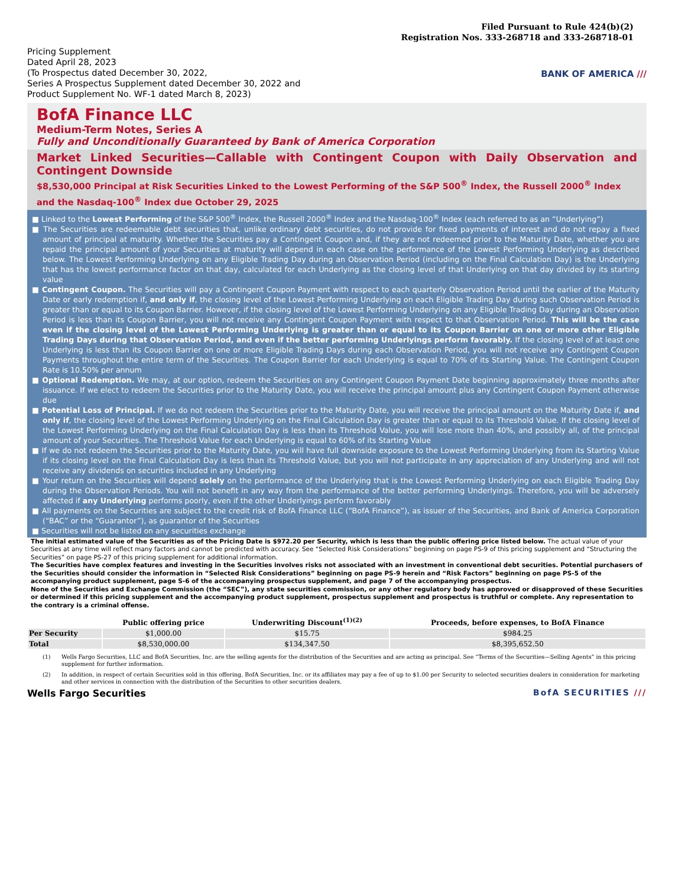Filed Pursuant to Rule 424(b)(2)
Registration Nos. 333-268718 and 333-268718-01
Pricing Supplement
Dated April 28, 2023
(To Prospectus dated December 30, 2022,
Series A Prospectus Supplement dated December 30, 2022 and
Product Supplement No. WF-1 dated March 8, 2023)
BANK OF AMERICA ///
BofA Finance LLC
Medium-Term Notes, Series A
Fully and Unconditionally Guaranteed by Bank of America Corporation
Market Linked Securities—Callable with Contingent Coupon with Daily Observation and Contingent Downside
$8,530,000 Principal at Risk Securities Linked to the Lowest Performing of the S&P 500<sup>®</sup> Index, the Russell 2000<sup>®</sup> Index and the Nasdaq-100<sup>®</sup> Index due October 29, 2025
■ Linked to the Lowest Performing of the S&P 500<sup>®</sup> Index, the Russell 2000<sup>®</sup> Index and the Nasdaq-100<sup>®</sup> Index (each referred to as an “Underlying”)
■ The Securities are redeemable debt securities that, unlike ordinary debt securities, do not provide for fixed payments of interest and do not repay a fixed amount of principal at maturity. Whether the Securities pay a Contingent Coupon and, if they are not redeemed prior to the Maturity Date, whether you are repaid the principal amount of your Securities at maturity will depend in each case on the performance of the Lowest Performing Underlying as described below. The Lowest Performing Underlying on any Eligible Trading Day during an Observation Period (including on the Final Calculation Day) is the Underlying that has the lowest performance factor on that day, calculated for each Underlying as the closing level of that Underlying on that day divided by its starting value
■ Contingent Coupon. The Securities will pay a Contingent Coupon Payment with respect to each quarterly Observation Period until the earlier of the Maturity Date or early redemption if, and only if, the closing level of the Lowest Performing Underlying on each Eligible Trading Day during such Observation Period is greater than or equal to its Coupon Barrier. However, if the closing level of the Lowest Performing Underlying on any Eligible Trading Day during an Observation Period is less than its Coupon Barrier, you will not receive any Contingent Coupon Payment with respect to that Observation Period. This will be the case even if the closing level of the Lowest Performing Underlying is greater than or equal to its Coupon Barrier on one or more other Eligible Trading Days during that Observation Period, and even if the better performing Underlyings perform favorably. If the closing level of at least one Underlying is less than its Coupon Barrier on one or more Eligible Trading Days during each Observation Period, you will not receive any Contingent Coupon Payments throughout the entire term of the Securities. The Coupon Barrier for each Underlying is equal to 70% of its Starting Value. The Contingent Coupon Rate is 10.50% per annum
■ Optional Redemption. We may, at our option, redeem the Securities on any Contingent Coupon Payment Date beginning approximately three months after issuance. If we elect to redeem the Securities prior to the Maturity Date, you will receive the principal amount plus any Contingent Coupon Payment otherwise due
■ Potential Loss of Principal. If we do not redeem the Securities prior to the Maturity Date, you will receive the principal amount on the Maturity Date if, and only if, the closing level of the Lowest Performing Underlying on the Final Calculation Day is greater than or equal to its Threshold Value. If the closing level of the Lowest Performing Underlying on the Final Calculation Day is less than its Threshold Value, you will lose more than 40%, and possibly all, of the principal amount of your Securities. The Threshold Value for each Underlying is equal to 60% of its Starting Value
■ If we do not redeem the Securities prior to the Maturity Date, you will have full downside exposure to the Lowest Performing Underlying from its Starting Value if its closing level on the Final Calculation Day is less than its Threshold Value, but you will not participate in any appreciation of any Underlying and will not receive any dividends on securities included in any Underlying
■ Your return on the Securities will depend solely on the performance of the Underlying that is the Lowest Performing Underlying on each Eligible Trading Day during the Observation Periods. You will not benefit in any way from the performance of the better performing Underlyings. Therefore, you will be adversely affected if any Underlying performs poorly, even if the other Underlyings perform favorably
■ All payments on the Securities are subject to the credit risk of BofA Finance LLC (“BofA Finance”), as issuer of the Securities, and Bank of America Corporation (“BAC” or the “Guarantor”), as guarantor of the Securities
■ Securities will not be listed on any securities exchange
The initial estimated value of the Securities as of the Pricing Date is $972.20 per Security, which is less than the public offering price listed below. The actual value of your Securities at any time will reflect many factors and cannot be predicted with accuracy. See “Selected Risk Considerations” beginning on page PS-9 of this pricing supplement and “Structuring the Securities” on page PS-27 of this pricing supplement for additional information.
The Securities have complex features and investing in the Securities involves risks not associated with an investment in conventional debt securities. Potential purchasers of the Securities should consider the information in “Selected Risk Considerations” beginning on page PS-9 herein and “Risk Factors” beginning on page PS-5 of the accompanying product supplement, page S-6 of the accompanying prospectus supplement, and page 7 of the accompanying prospectus.
None of the Securities and Exchange Commission (the “SEC”), any state securities commission, or any other regulatory body has approved or disapproved of these Securities or determined if this pricing supplement and the accompanying product supplement, prospectus supplement and prospectus is truthful or complete. Any representation to the contrary is a criminal offense.
| | Public offering price | Underwriting Discount<sup>(1)(2)</sup> | Proceeds, before expenses, to BofA Finance |
| --- | --- | --- | --- |
| Per Security | $1,000.00 | $15.75 | $984.25 |
| Total | $8,530,000.00 | $134,347.50 | $8,395,652.50 |
(1) Wells Fargo Securities, LLC and BofA Securities, Inc. are the selling agents for the distribution of the Securities and are acting as principal. See “Terms of the Securities—Selling Agents” in this pricing supplement for further information.
(2) In addition, in respect of certain Securities sold in this offering, BofA Securities, Inc. or its affiliates may pay a fee of up to $1.00 per Security to selected securities dealers in consideration for marketing and other services in connection with the distribution of the Securities to other securities dealers.
Wells Fargo Securities BofA SECURITIES ///